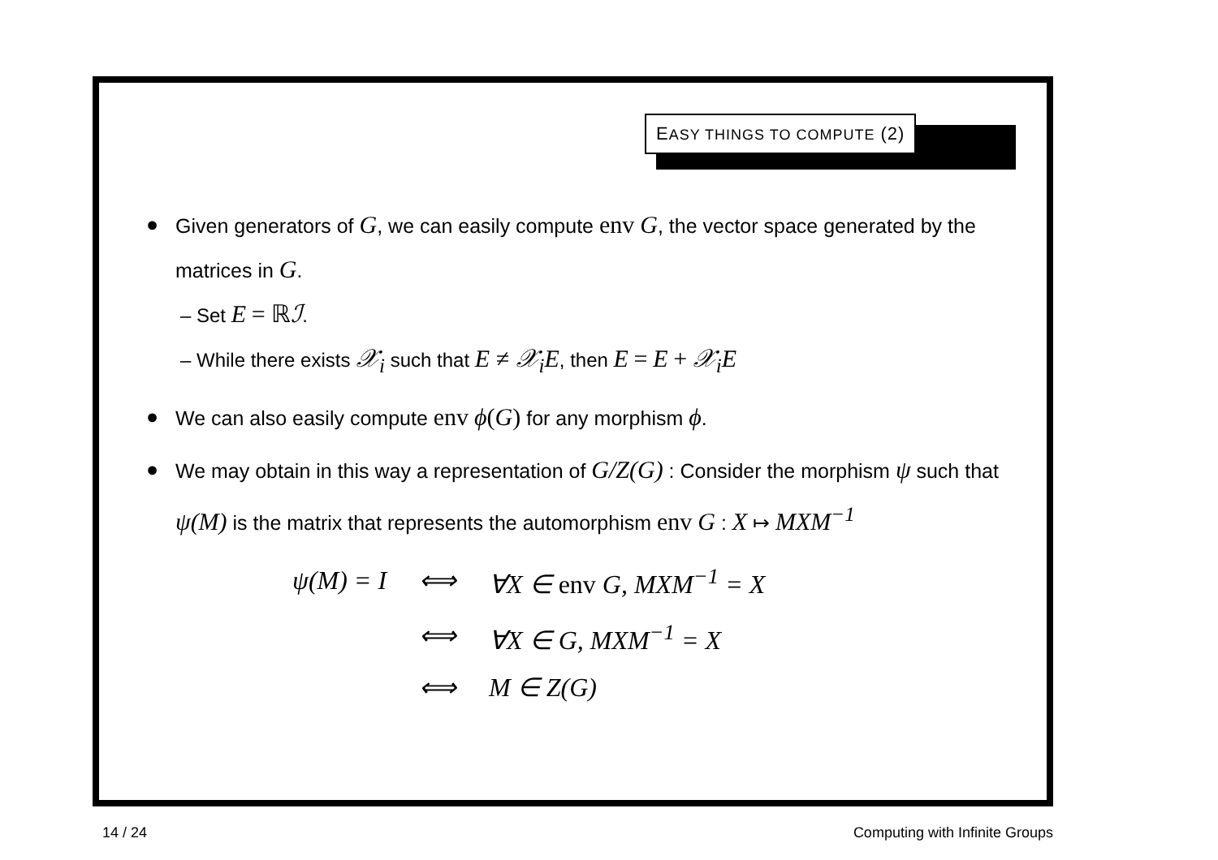EASY THINGS TO COMPUTE (2)
● Given generators of G, we can easily compute env G, the vector space generated by the matrices in G.
– Set E = ℝ ℐ.
– While there exists 𝒳<sub>i</sub> such that E ≠ 𝒳<sub>i</sub>E, then E = E + 𝒳<sub>i</sub>E
● We can also easily compute env ϕ(G) for any morphism ϕ.
● We may obtain in this way a representation of G/Z(G) : Consider the morphism ψ such that ψ(M) is the matrix that represents the automorphism env G : X ↦ MXM<sup>−1</sup>
| ψ(M) = I | ⟺ | ∀X ∈ env G, MXM<sup>−1</sup> = X |
| | ⟺ | ∀X ∈ G, MXM<sup>−1</sup> = X |
| | ⟺ | M ∈ Z(G) |
14 / 24 Computing with Infinite Groups